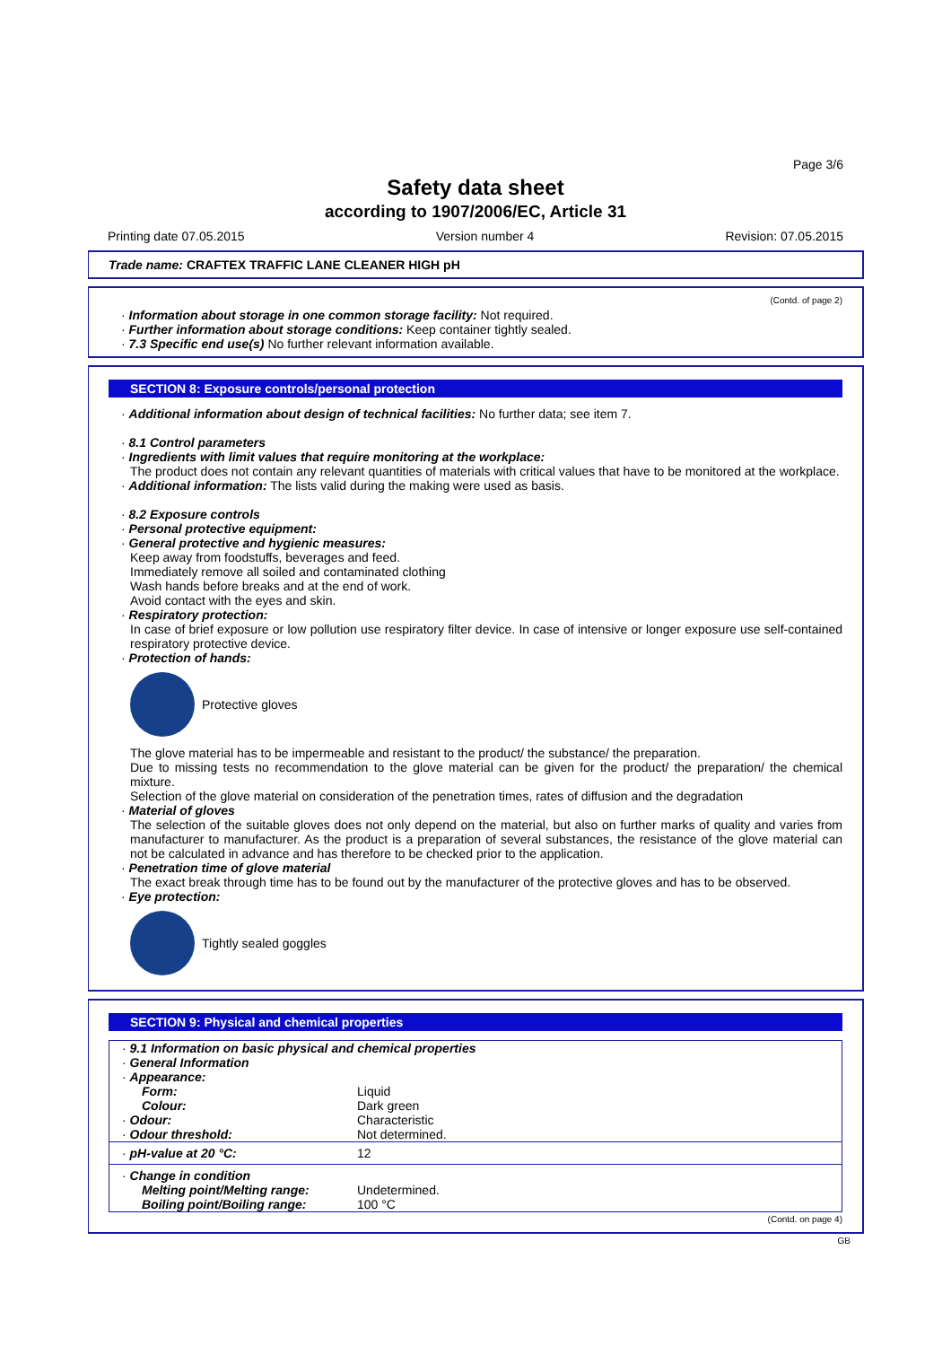Page 3/6
Safety data sheet
according to 1907/2006/EC, Article 31
Printing date 07.05.2015 Version number 4 Revision: 07.05.2015
Trade name: CRAFTEX TRAFFIC LANE CLEANER HIGH pH
(Contd. of page 2)
· Information about storage in one common storage facility: Not required.
· Further information about storage conditions: Keep container tightly sealed.
· 7.3 Specific end use(s) No further relevant information available.
SECTION 8: Exposure controls/personal protection
· Additional information about design of technical facilities: No further data; see item 7.
· 8.1 Control parameters
· Ingredients with limit values that require monitoring at the workplace:
The product does not contain any relevant quantities of materials with critical values that have to be monitored at the workplace.
· Additional information: The lists valid during the making were used as basis.
· 8.2 Exposure controls
· Personal protective equipment:
· General protective and hygienic measures:
Keep away from foodstuffs, beverages and feed.
Immediately remove all soiled and contaminated clothing
Wash hands before breaks and at the end of work.
Avoid contact with the eyes and skin.
· Respiratory protection:
In case of brief exposure or low pollution use respiratory filter device. In case of intensive or longer exposure use self-contained respiratory protective device.
· Protection of hands:
Protective gloves
The glove material has to be impermeable and resistant to the product/ the substance/ the preparation.
Due to missing tests no recommendation to the glove material can be given for the product/ the preparation/ the chemical mixture.
Selection of the glove material on consideration of the penetration times, rates of diffusion and the degradation
· Material of gloves
The selection of the suitable gloves does not only depend on the material, but also on further marks of quality and varies from manufacturer to manufacturer. As the product is a preparation of several substances, the resistance of the glove material can not be calculated in advance and has therefore to be checked prior to the application.
· Penetration time of glove material
The exact break through time has to be found out by the manufacturer of the protective gloves and has to be observed.
· Eye protection:
Tightly sealed goggles
SECTION 9: Physical and chemical properties
| · 9.1 Information on basic physical and chemical properties · General Information · Appearance: | |
| Form: | Liquid |
| Colour: | Dark green |
| · Odour: | Characteristic |
| · Odour threshold: | Not determined. |
| · pH-value at 20 °C: | 12 |
| · Change in condition | |
| Melting point/Melting range: | Undetermined. |
| Boiling point/Boiling range: | 100 °C |
(Contd. on page 4)
GB